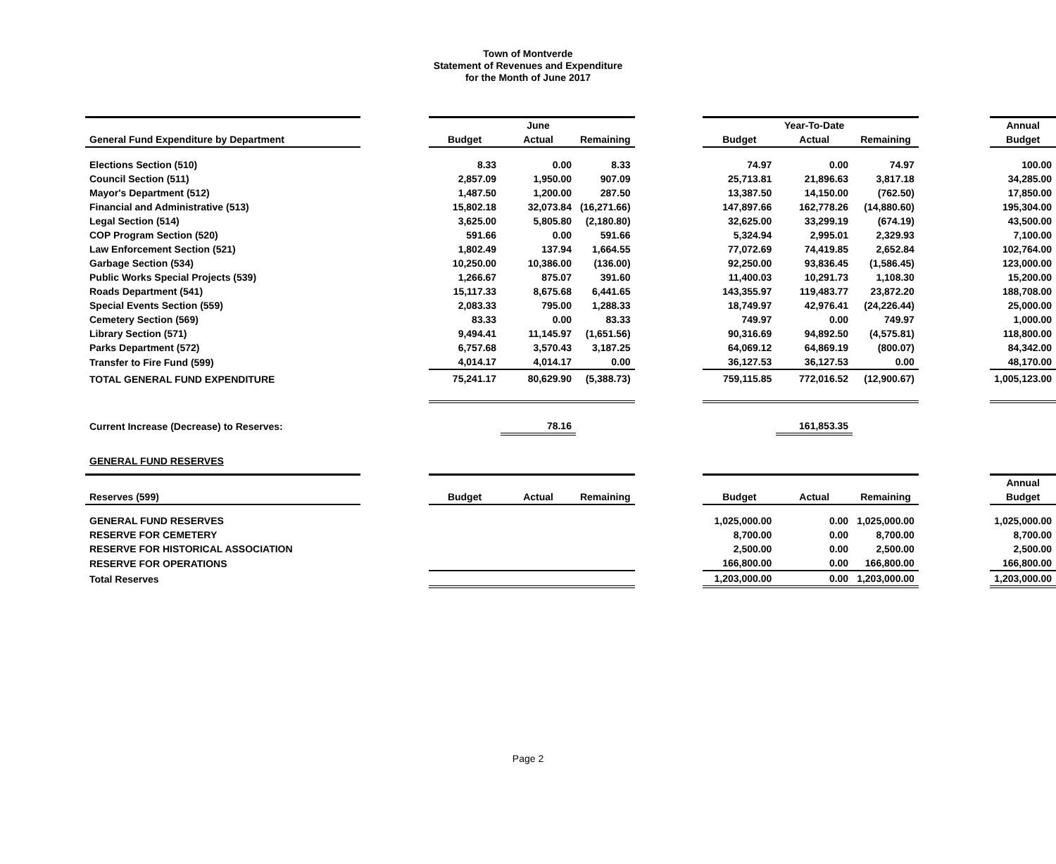Town of Montverde
Statement of Revenues and Expenditure
for the Month of June 2017
| | | | June | | | | Year-To-Date | | | Annual |
| General Fund Expenditure by Department | | Budget | Actual | Remaining | | Budget | Actual | Remaining | | Budget |
| Elections Section (510) | | 8.33 | 0.00 | 8.33 | | 74.97 | 0.00 | 74.97 | | 100.00 |
| Council Section (511) | | 2,857.09 | 1,950.00 | 907.09 | | 25,713.81 | 21,896.63 | 3,817.18 | | 34,285.00 |
| Mayor's Department (512) | | 1,487.50 | 1,200.00 | 287.50 | | 13,387.50 | 14,150.00 | (762.50) | | 17,850.00 |
| Financial and Administrative (513) | | 15,802.18 | 32,073.84 | (16,271.66) | | 147,897.66 | 162,778.26 | (14,880.60) | | 195,304.00 |
| Legal Section (514) | | 3,625.00 | 5,805.80 | (2,180.80) | | 32,625.00 | 33,299.19 | (674.19) | | 43,500.00 |
| COP Program Section (520) | | 591.66 | 0.00 | 591.66 | | 5,324.94 | 2,995.01 | 2,329.93 | | 7,100.00 |
| Law Enforcement Section (521) | | 1,802.49 | 137.94 | 1,664.55 | | 77,072.69 | 74,419.85 | 2,652.84 | | 102,764.00 |
| Garbage Section (534) | | 10,250.00 | 10,386.00 | (136.00) | | 92,250.00 | 93,836.45 | (1,586.45) | | 123,000.00 |
| Public Works Special Projects (539) | | 1,266.67 | 875.07 | 391.60 | | 11,400.03 | 10,291.73 | 1,108.30 | | 15,200.00 |
| Roads Department (541) | | 15,117.33 | 8,675.68 | 6,441.65 | | 143,355.97 | 119,483.77 | 23,872.20 | | 188,708.00 |
| Special Events Section (559) | | 2,083.33 | 795.00 | 1,288.33 | | 18,749.97 | 42,976.41 | (24,226.44) | | 25,000.00 |
| Cemetery Section (569) | | 83.33 | 0.00 | 83.33 | | 749.97 | 0.00 | 749.97 | | 1,000.00 |
| Library Section (571) | | 9,494.41 | 11,145.97 | (1,651.56) | | 90,316.69 | 94,892.50 | (4,575.81) | | 118,800.00 |
| Parks Department (572) | | 6,757.68 | 3,570.43 | 3,187.25 | | 64,069.12 | 64,869.19 | (800.07) | | 84,342.00 |
| Transfer to Fire Fund (599) | | 4,014.17 | 4,014.17 | 0.00 | | 36,127.53 | 36,127.53 | 0.00 | | 48,170.00 |
| TOTAL GENERAL FUND EXPENDITURE | | 75,241.17 | 80,629.90 | (5,388.73) | | 759,115.85 | 772,016.52 | (12,900.67) | | 1,005,123.00 |
| Current Increase (Decrease) to Reserves: | | | 78.16 | | | | 161,853.35 | | | |
| GENERAL FUND RESERVES | | | | | | | | | | |
| | | | | | | | | | | Annual |
| Reserves (599) | | Budget | Actual | Remaining | | Budget | Actual | Remaining | | Budget |
| GENERAL FUND RESERVES | | | | | | 1,025,000.00 | 0.00 | 1,025,000.00 | | 1,025,000.00 |
| RESERVE FOR CEMETERY | | | | | | 8,700.00 | 0.00 | 8,700.00 | | 8,700.00 |
| RESERVE FOR HISTORICAL ASSOCIATION | | | | | | 2,500.00 | 0.00 | 2,500.00 | | 2,500.00 |
| RESERVE FOR OPERATIONS | | | | | | 166,800.00 | 0.00 | 166,800.00 | | 166,800.00 |
| Total Reserves | | | | | | 1,203,000.00 | 0.00 | 1,203,000.00 | | 1,203,000.00 |
Page 2